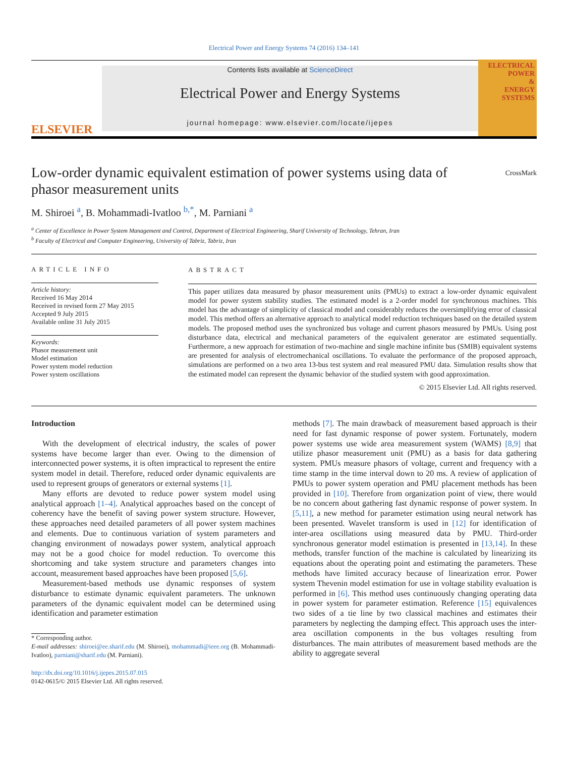Electrical Power and Energy Systems 74 (2016) 134–141
ELSEVIER
Contents lists available at ScienceDirect
Electrical Power and Energy Systems
journal homepage: www.elsevier.com/locate/ijepes
ELECTRICAL
POWER
&
ENERGY
SYSTEMS
CrossMark
Low-order dynamic equivalent estimation of power systems using data of phasor measurement units
M. Shiroei <sup>a</sup>, B. Mohammadi-Ivatloo <sup>b,*</sup>, M. Parniani <sup>a</sup>
<sup>a</sup> Center of Excellence in Power System Management and Control, Department of Electrical Engineering, Sharif University of Technology, Tehran, Iran
<sup>b</sup> Faculty of Electrical and Computer Engineering, University of Tabriz, Tabriz, Iran
ARTICLE INFO
Article history:
Received 16 May 2014
Received in revised form 27 May 2015
Accepted 9 July 2015
Available online 31 July 2015
Keywords:
Phasor measurement unit
Model estimation
Power system model reduction
Power system oscillations
ABSTRACT
This paper utilizes data measured by phasor measurement units (PMUs) to extract a low-order dynamic equivalent model for power system stability studies. The estimated model is a 2-order model for synchronous machines. This model has the advantage of simplicity of classical model and considerably reduces the oversimplifying error of classical model. This method offers an alternative approach to analytical model reduction techniques based on the detailed system models. The proposed method uses the synchronized bus voltage and current phasors measured by PMUs. Using post disturbance data, electrical and mechanical parameters of the equivalent generator are estimated sequentially. Furthermore, a new approach for estimation of two-machine and single machine infinite bus (SMIB) equivalent systems are presented for analysis of electromechanical oscillations. To evaluate the performance of the proposed approach, simulations are performed on a two area 13-bus test system and real measured PMU data. Simulation results show that the estimated model can represent the dynamic behavior of the studied system with good approximation.
© 2015 Elsevier Ltd. All rights reserved.
Introduction
With the development of electrical industry, the scales of power systems have become larger than ever. Owing to the dimension of interconnected power systems, it is often impractical to represent the entire system model in detail. Therefore, reduced order dynamic equivalents are used to represent groups of generators or external systems [1].
Many efforts are devoted to reduce power system model using analytical approach [1–4]. Analytical approaches based on the concept of coherency have the benefit of saving power system structure. However, these approaches need detailed parameters of all power system machines and elements. Due to continuous variation of system parameters and changing environment of nowadays power system, analytical approach may not be a good choice for model reduction. To overcome this shortcoming and take system structure and parameters changes into account, measurement based approaches have been proposed [5,6].
Measurement-based methods use dynamic responses of system disturbance to estimate dynamic equivalent parameters. The unknown parameters of the dynamic equivalent model can be determined using identification and parameter estimation
* Corresponding author.
E-mail addresses: shiroei@ee.sharif.edu (M. Shiroei), mohammadi@ieee.org (B. Mohammadi-Ivatloo), parniani@sharif.edu (M. Parniani).
http://dx.doi.org/10.1016/j.ijepes.2015.07.015
0142-0615/© 2015 Elsevier Ltd. All rights reserved.
methods [7]. The main drawback of measurement based approach is their need for fast dynamic response of power system. Fortunately, modern power systems use wide area measurement system (WAMS) [8,9] that utilize phasor measurement unit (PMU) as a basis for data gathering system. PMUs measure phasors of voltage, current and frequency with a time stamp in the time interval down to 20 ms. A review of application of PMUs to power system operation and PMU placement methods has been provided in [10]. Therefore from organization point of view, there would be no concern about gathering fast dynamic response of power system. In [5,11], a new method for parameter estimation using neural network has been presented. Wavelet transform is used in [12] for identification of inter-area oscillations using measured data by PMU. Third-order synchronous generator model estimation is presented in [13,14]. In these methods, transfer function of the machine is calculated by linearizing its equations about the operating point and estimating the parameters. These methods have limited accuracy because of linearization error. Power system Thevenin model estimation for use in voltage stability evaluation is performed in [6]. This method uses continuously changing operating data in power system for parameter estimation. Reference [15] equivalences two sides of a tie line by two classical machines and estimates their parameters by neglecting the damping effect. This approach uses the inter-area oscillation components in the bus voltages resulting from disturbances. The main attributes of measurement based methods are the ability to aggregate several